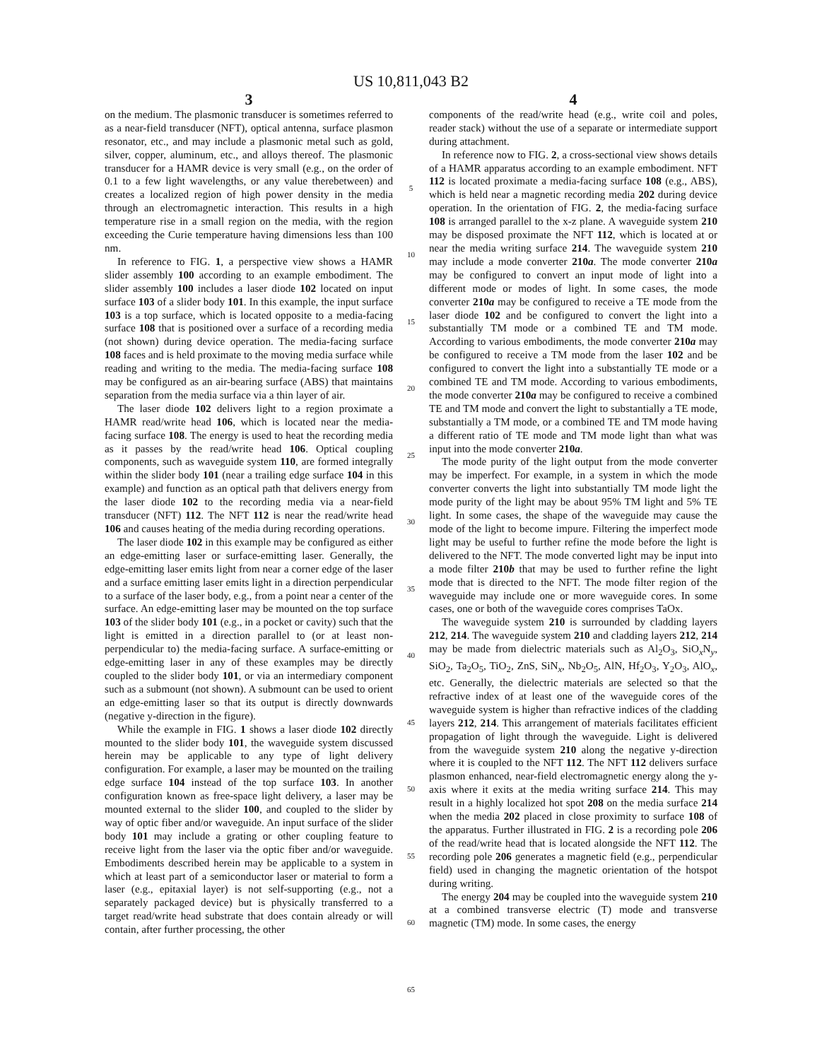US 10,811,043 B2
3
on the medium. The plasmonic transducer is sometimes referred to as a near-field transducer (NFT), optical antenna, surface plasmon resonator, etc., and may include a plasmonic metal such as gold, silver, copper, aluminum, etc., and alloys thereof. The plasmonic transducer for a HAMR device is very small (e.g., on the order of 0.1 to a few light wavelengths, or any value therebetween) and creates a localized region of high power density in the media through an electromagnetic interaction. This results in a high temperature rise in a small region on the media, with the region exceeding the Curie temperature having dimensions less than 100 nm.
In reference to FIG. 1, a perspective view shows a HAMR slider assembly 100 according to an example embodiment. The slider assembly 100 includes a laser diode 102 located on input surface 103 of a slider body 101. In this example, the input surface 103 is a top surface, which is located opposite to a media-facing surface 108 that is positioned over a surface of a recording media (not shown) during device operation. The media-facing surface 108 faces and is held proximate to the moving media surface while reading and writing to the media. The media-facing surface 108 may be configured as an air-bearing surface (ABS) that maintains separation from the media surface via a thin layer of air.
The laser diode 102 delivers light to a region proximate a HAMR read/write head 106, which is located near the media-facing surface 108. The energy is used to heat the recording media as it passes by the read/write head 106. Optical coupling components, such as waveguide system 110, are formed integrally within the slider body 101 (near a trailing edge surface 104 in this example) and function as an optical path that delivers energy from the laser diode 102 to the recording media via a near-field transducer (NFT) 112. The NFT 112 is near the read/write head 106 and causes heating of the media during recording operations.
The laser diode 102 in this example may be configured as either an edge-emitting laser or surface-emitting laser. Generally, the edge-emitting laser emits light from near a corner edge of the laser and a surface emitting laser emits light in a direction perpendicular to a surface of the laser body, e.g., from a point near a center of the surface. An edge-emitting laser may be mounted on the top surface 103 of the slider body 101 (e.g., in a pocket or cavity) such that the light is emitted in a direction parallel to (or at least non-perpendicular to) the media-facing surface. A surface-emitting or edge-emitting laser in any of these examples may be directly coupled to the slider body 101, or via an intermediary component such as a submount (not shown). A submount can be used to orient an edge-emitting laser so that its output is directly downwards (negative y-direction in the figure).
While the example in FIG. 1 shows a laser diode 102 directly mounted to the slider body 101, the waveguide system discussed herein may be applicable to any type of light delivery configuration. For example, a laser may be mounted on the trailing edge surface 104 instead of the top surface 103. In another configuration known as free-space light delivery, a laser may be mounted external to the slider 100, and coupled to the slider by way of optic fiber and/or waveguide. An input surface of the slider body 101 may include a grating or other coupling feature to receive light from the laser via the optic fiber and/or waveguide. Embodiments described herein may be applicable to a system in which at least part of a semiconductor laser or material to form a laser (e.g., epitaxial layer) is not self-supporting (e.g., not a separately packaged device) but is physically transferred to a target read/write head substrate that does contain already or will contain, after further processing, the other
5
10
15
20
25
30
35
40
45
50
55
60
65
4
components of the read/write head (e.g., write coil and poles, reader stack) without the use of a separate or intermediate support during attachment.
In reference now to FIG. 2, a cross-sectional view shows details of a HAMR apparatus according to an example embodiment. NFT 112 is located proximate a media-facing surface 108 (e.g., ABS), which is held near a magnetic recording media 202 during device operation. In the orientation of FIG. 2, the media-facing surface 108 is arranged parallel to the x-z plane. A waveguide system 210 may be disposed proximate the NFT 112, which is located at or near the media writing surface 214. The waveguide system 210 may include a mode converter 210a. The mode converter 210a may be configured to convert an input mode of light into a different mode or modes of light. In some cases, the mode converter 210a may be configured to receive a TE mode from the laser diode 102 and be configured to convert the light into a substantially TM mode or a combined TE and TM mode. According to various embodiments, the mode converter 210a may be configured to receive a TM mode from the laser 102 and be configured to convert the light into a substantially TE mode or a combined TE and TM mode. According to various embodiments, the mode converter 210a may be configured to receive a combined TE and TM mode and convert the light to substantially a TE mode, substantially a TM mode, or a combined TE and TM mode having a different ratio of TE mode and TM mode light than what was input into the mode converter 210a.
The mode purity of the light output from the mode converter may be imperfect. For example, in a system in which the mode converter converts the light into substantially TM mode light the mode purity of the light may be about 95% TM light and 5% TE light. In some cases, the shape of the waveguide may cause the mode of the light to become impure. Filtering the imperfect mode light may be useful to further refine the mode before the light is delivered to the NFT. The mode converted light may be input into a mode filter 210b that may be used to further refine the light mode that is directed to the NFT. The mode filter region of the waveguide may include one or more waveguide cores. In some cases, one or both of the waveguide cores comprises TaOx.
The waveguide system 210 is surrounded by cladding layers 212, 214. The waveguide system 210 and cladding layers 212, 214 may be made from dielectric materials such as Al<sub>2</sub>O<sub>3</sub>, SiO<sub>x</sub>N<sub>y</sub>, SiO<sub>2</sub>, Ta<sub>2</sub>O<sub>5</sub>, TiO<sub>2</sub>, ZnS, SiN<sub>x</sub>, Nb<sub>2</sub>O<sub>5</sub>, AlN, Hf<sub>2</sub>O<sub>3</sub>, Y<sub>2</sub>O<sub>3</sub>, AlO<sub>x</sub>, etc. Generally, the dielectric materials are selected so that the refractive index of at least one of the waveguide cores of the waveguide system is higher than refractive indices of the cladding layers 212, 214. This arrangement of materials facilitates efficient propagation of light through the waveguide. Light is delivered from the waveguide system 210 along the negative y-direction where it is coupled to the NFT 112. The NFT 112 delivers surface plasmon enhanced, near-field electromagnetic energy along the y-axis where it exits at the media writing surface 214. This may result in a highly localized hot spot 208 on the media surface 214 when the media 202 placed in close proximity to surface 108 of the apparatus. Further illustrated in FIG. 2 is a recording pole 206 of the read/write head that is located alongside the NFT 112. The recording pole 206 generates a magnetic field (e.g., perpendicular field) used in changing the magnetic orientation of the hotspot during writing.
The energy 204 may be coupled into the waveguide system 210 at a combined transverse electric (T) mode and transverse magnetic (TM) mode. In some cases, the energy